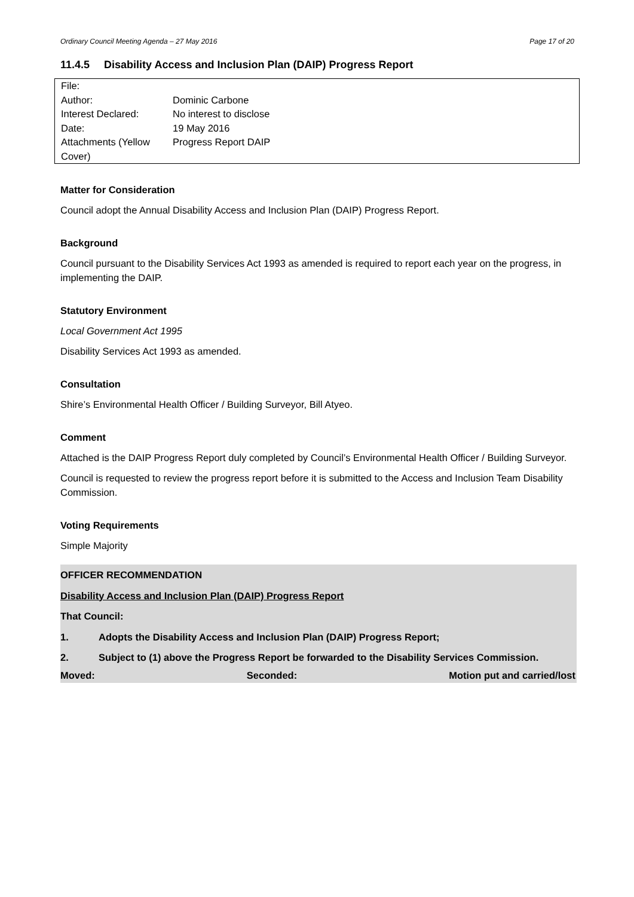Ordinary Council Meeting Agenda – 27 May 2016 Page 17 of 20
11.4.5 Disability Access and Inclusion Plan (DAIP) Progress Report
| File: | |
| Author: | Dominic Carbone |
| Interest Declared: | No interest to disclose |
| Date: | 19 May 2016 |
| Attachments (Yellow Cover) | Progress Report DAIP |
Matter for Consideration
Council adopt the Annual Disability Access and Inclusion Plan (DAIP) Progress Report.
Background
Council pursuant to the Disability Services Act 1993 as amended is required to report each year on the progress, in implementing the DAIP.
Statutory Environment
Local Government Act 1995
Disability Services Act 1993 as amended.
Consultation
Shire’s Environmental Health Officer / Building Surveyor, Bill Atyeo.
Comment
Attached is the DAIP Progress Report duly completed by Council’s Environmental Health Officer / Building Surveyor.
Council is requested to review the progress report before it is submitted to the Access and Inclusion Team Disability Commission.
Voting Requirements
Simple Majority
OFFICER RECOMMENDATION
Disability Access and Inclusion Plan (DAIP) Progress Report
That Council:
1. Adopts the Disability Access and Inclusion Plan (DAIP) Progress Report;
2. Subject to (1) above the Progress Report be forwarded to the Disability Services Commission.
Moved: Seconded: Motion put and carried/lost